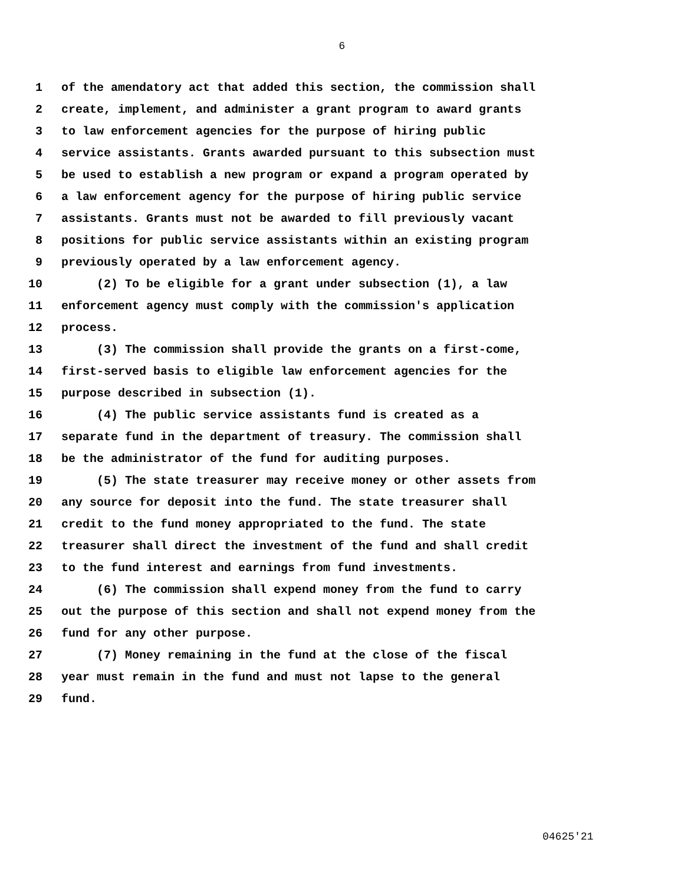6
1 of the amendatory act that added this section, the commission shall
2 create, implement, and administer a grant program to award grants
3 to law enforcement agencies for the purpose of hiring public
4 service assistants. Grants awarded pursuant to this subsection must
5 be used to establish a new program or expand a program operated by
6 a law enforcement agency for the purpose of hiring public service
7 assistants. Grants must not be awarded to fill previously vacant
8 positions for public service assistants within an existing program
9 previously operated by a law enforcement agency.
10 (2) To be eligible for a grant under subsection (1), a law
11 enforcement agency must comply with the commission's application
12 process.
13 (3) The commission shall provide the grants on a first-come,
14 first-served basis to eligible law enforcement agencies for the
15 purpose described in subsection (1).
16 (4) The public service assistants fund is created as a
17 separate fund in the department of treasury. The commission shall
18 be the administrator of the fund for auditing purposes.
19 (5) The state treasurer may receive money or other assets from
20 any source for deposit into the fund. The state treasurer shall
21 credit to the fund money appropriated to the fund. The state
22 treasurer shall direct the investment of the fund and shall credit
23 to the fund interest and earnings from fund investments.
24 (6) The commission shall expend money from the fund to carry
25 out the purpose of this section and shall not expend money from the
26 fund for any other purpose.
27 (7) Money remaining in the fund at the close of the fiscal
28 year must remain in the fund and must not lapse to the general
29 fund.
04625'21